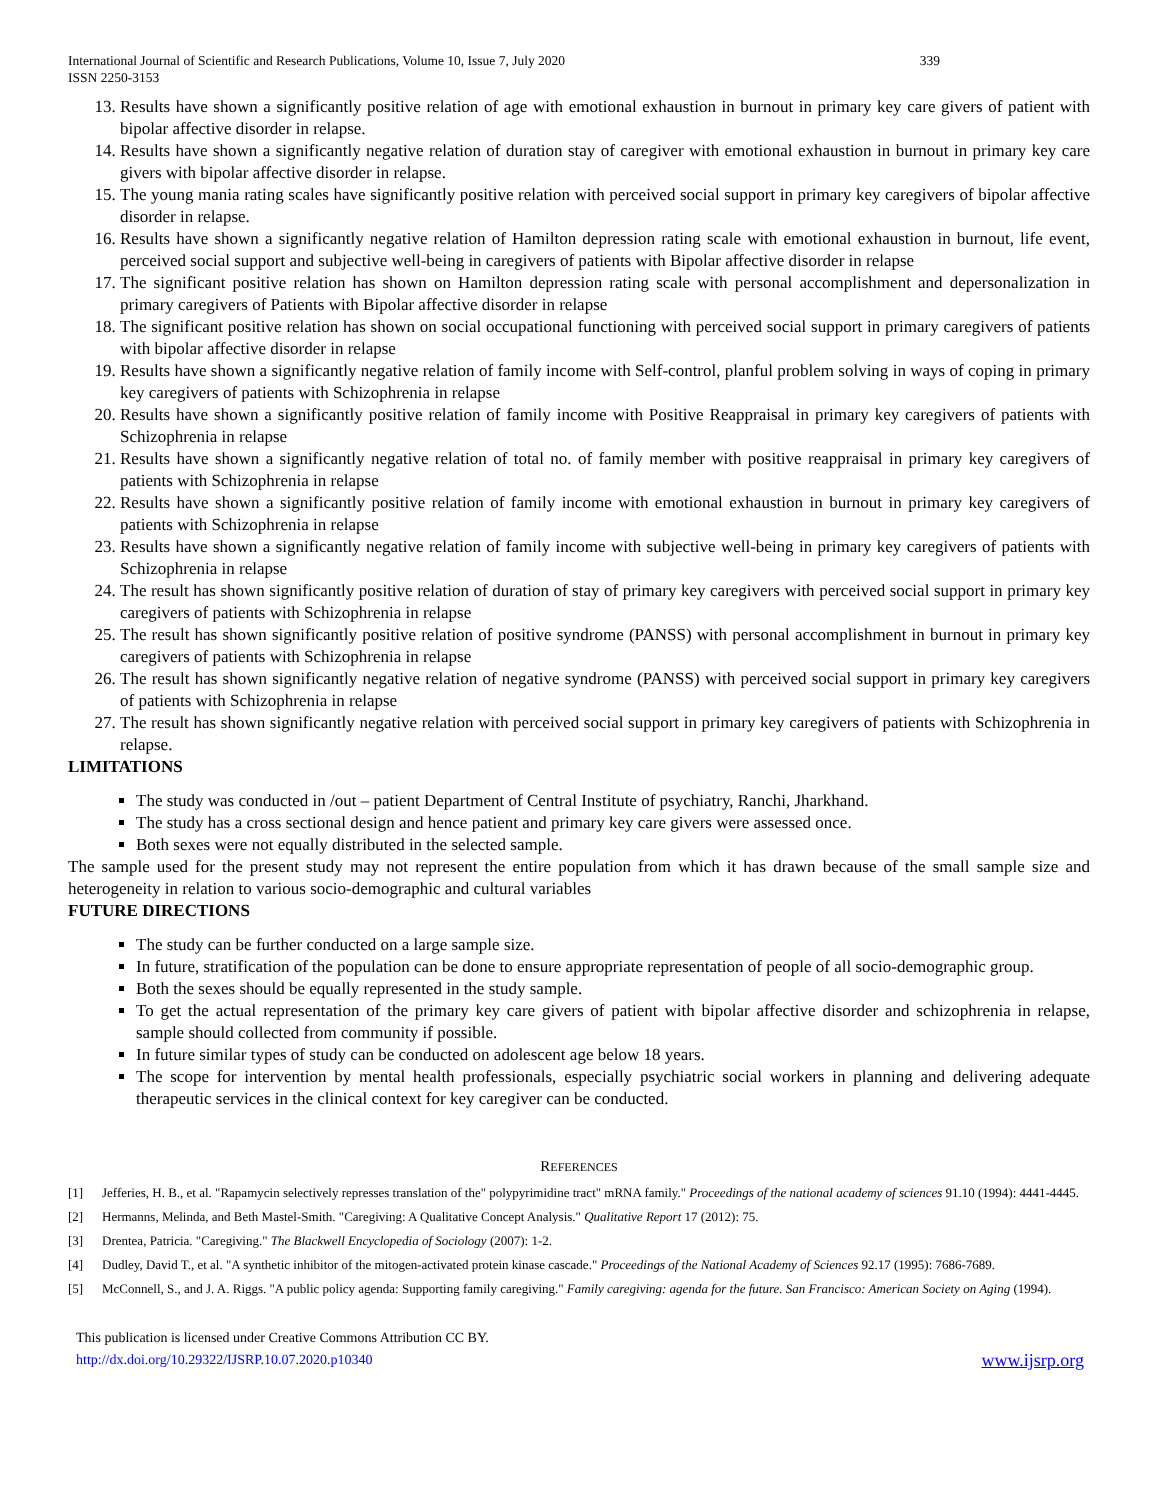International Journal of Scientific and Research Publications, Volume 10, Issue 7, July 2020
ISSN 2250-3153 339
13. Results have shown a significantly positive relation of age with emotional exhaustion in burnout in primary key care givers of patient with bipolar affective disorder in relapse.
14. Results have shown a significantly negative relation of duration stay of caregiver with emotional exhaustion in burnout in primary key care givers with bipolar affective disorder in relapse.
15. The young mania rating scales have significantly positive relation with perceived social support in primary key caregivers of bipolar affective disorder in relapse.
16. Results have shown a significantly negative relation of Hamilton depression rating scale with emotional exhaustion in burnout, life event, perceived social support and subjective well-being in caregivers of patients with Bipolar affective disorder in relapse
17. The significant positive relation has shown on Hamilton depression rating scale with personal accomplishment and depersonalization in primary caregivers of Patients with Bipolar affective disorder in relapse
18. The significant positive relation has shown on social occupational functioning with perceived social support in primary caregivers of patients with bipolar affective disorder in relapse
19. Results have shown a significantly negative relation of family income with Self-control, planful problem solving in ways of coping in primary key caregivers of patients with Schizophrenia in relapse
20. Results have shown a significantly positive relation of family income with Positive Reappraisal in primary key caregivers of patients with Schizophrenia in relapse
21. Results have shown a significantly negative relation of total no. of family member with positive reappraisal in primary key caregivers of patients with Schizophrenia in relapse
22. Results have shown a significantly positive relation of family income with emotional exhaustion in burnout in primary key caregivers of patients with Schizophrenia in relapse
23. Results have shown a significantly negative relation of family income with subjective well-being in primary key caregivers of patients with Schizophrenia in relapse
24. The result has shown significantly positive relation of duration of stay of primary key caregivers with perceived social support in primary key caregivers of patients with Schizophrenia in relapse
25. The result has shown significantly positive relation of positive syndrome (PANSS) with personal accomplishment in burnout in primary key caregivers of patients with Schizophrenia in relapse
26. The result has shown significantly negative relation of negative syndrome (PANSS) with perceived social support in primary key caregivers of patients with Schizophrenia in relapse
27. The result has shown significantly negative relation with perceived social support in primary key caregivers of patients with Schizophrenia in relapse.
LIMITATIONS
The study was conducted in /out – patient Department of Central Institute of psychiatry, Ranchi, Jharkhand.
The study has a cross sectional design and hence patient and primary key care givers were assessed once.
Both sexes were not equally distributed in the selected sample.
The sample used for the present study may not represent the entire population from which it has drawn because of the small sample size and heterogeneity in relation to various socio-demographic and cultural variables
FUTURE DIRECTIONS
The study can be further conducted on a large sample size.
In future, stratification of the population can be done to ensure appropriate representation of people of all socio-demographic group.
Both the sexes should be equally represented in the study sample.
To get the actual representation of the primary key care givers of patient with bipolar affective disorder and schizophrenia in relapse, sample should collected from community if possible.
In future similar types of study can be conducted on adolescent age below 18 years.
The scope for intervention by mental health professionals, especially psychiatric social workers in planning and delivering adequate therapeutic services in the clinical context for key caregiver can be conducted.
REFERENCES
[1] Jefferies, H. B., et al. "Rapamycin selectively represses translation of the" polypyrimidine tract" mRNA family." Proceedings of the national academy of sciences 91.10 (1994): 4441-4445.
[2] Hermanns, Melinda, and Beth Mastel-Smith. "Caregiving: A Qualitative Concept Analysis." Qualitative Report 17 (2012): 75.
[3] Drentea, Patricia. "Caregiving." The Blackwell Encyclopedia of Sociology (2007): 1-2.
[4] Dudley, David T., et al. "A synthetic inhibitor of the mitogen-activated protein kinase cascade." Proceedings of the National Academy of Sciences 92.17 (1995): 7686-7689.
[5] McConnell, S., and J. A. Riggs. "A public policy agenda: Supporting family caregiving." Family caregiving: agenda for the future. San Francisco: American Society on Aging (1994).
This publication is licensed under Creative Commons Attribution CC BY.
http://dx.doi.org/10.29322/IJSRP.10.07.2020.p10340 www.ijsrp.org